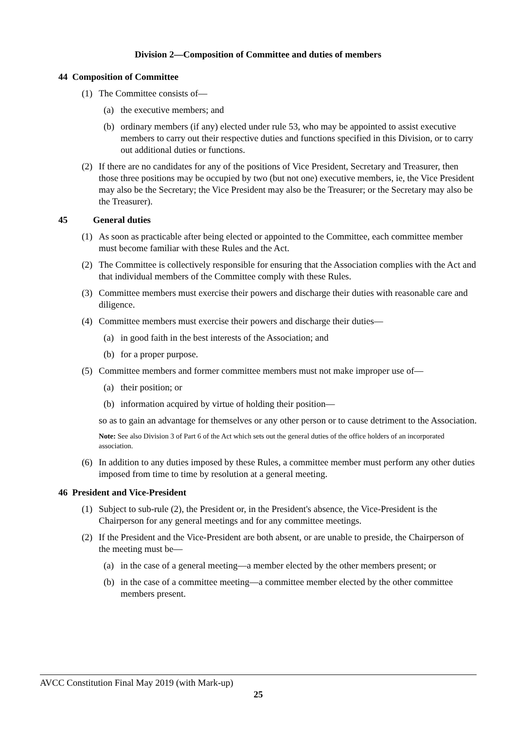Division 2—Composition of Committee and duties of members
44 Composition of Committee
(1) The Committee consists of—
(a) the executive members; and
(b) ordinary members (if any) elected under rule 53, who may be appointed to assist executive members to carry out their respective duties and functions specified in this Division, or to carry out additional duties or functions.
(2) If there are no candidates for any of the positions of Vice President, Secretary and Treasurer, then those three positions may be occupied by two (but not one) executive members, ie, the Vice President may also be the Secretary; the Vice President may also be the Treasurer; or the Secretary may also be the Treasurer).
45 General duties
(1) As soon as practicable after being elected or appointed to the Committee, each committee member must become familiar with these Rules and the Act.
(2) The Committee is collectively responsible for ensuring that the Association complies with the Act and that individual members of the Committee comply with these Rules.
(3) Committee members must exercise their powers and discharge their duties with reasonable care and diligence.
(4) Committee members must exercise their powers and discharge their duties—
(a) in good faith in the best interests of the Association; and
(b) for a proper purpose.
(5) Committee members and former committee members must not make improper use of—
(a) their position; or
(b) information acquired by virtue of holding their position—
so as to gain an advantage for themselves or any other person or to cause detriment to the Association.
Note: See also Division 3 of Part 6 of the Act which sets out the general duties of the office holders of an incorporated association.
(6) In addition to any duties imposed by these Rules, a committee member must perform any other duties imposed from time to time by resolution at a general meeting.
46 President and Vice-President
(1) Subject to sub-rule (2), the President or, in the President's absence, the Vice-President is the Chairperson for any general meetings and for any committee meetings.
(2) If the President and the Vice-President are both absent, or are unable to preside, the Chairperson of the meeting must be—
(a) in the case of a general meeting—a member elected by the other members present; or
(b) in the case of a committee meeting—a committee member elected by the other committee members present.
AVCC Constitution Final May 2019 (with Mark-up)
25